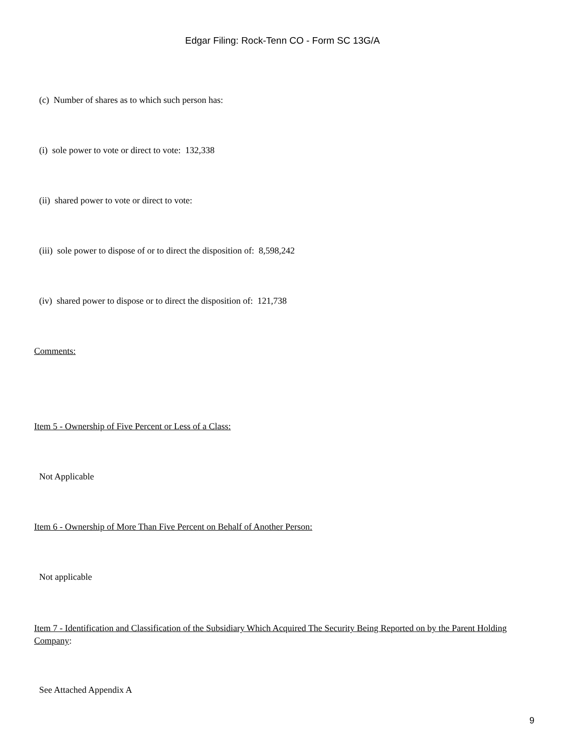Edgar Filing: Rock-Tenn CO - Form SC 13G/A
(c) Number of shares as to which such person has:
(i) sole power to vote or direct to vote: 132,338
(ii) shared power to vote or direct to vote:
(iii) sole power to dispose of or to direct the disposition of: 8,598,242
(iv) shared power to dispose or to direct the disposition of: 121,738
Comments:
Item 5 - Ownership of Five Percent or Less of a Class:
Not Applicable
Item 6 - Ownership of More Than Five Percent on Behalf of Another Person:
Not applicable
Item 7 - Identification and Classification of the Subsidiary Which Acquired The Security Being Reported on by the Parent Holding Company:
See Attached Appendix A
9